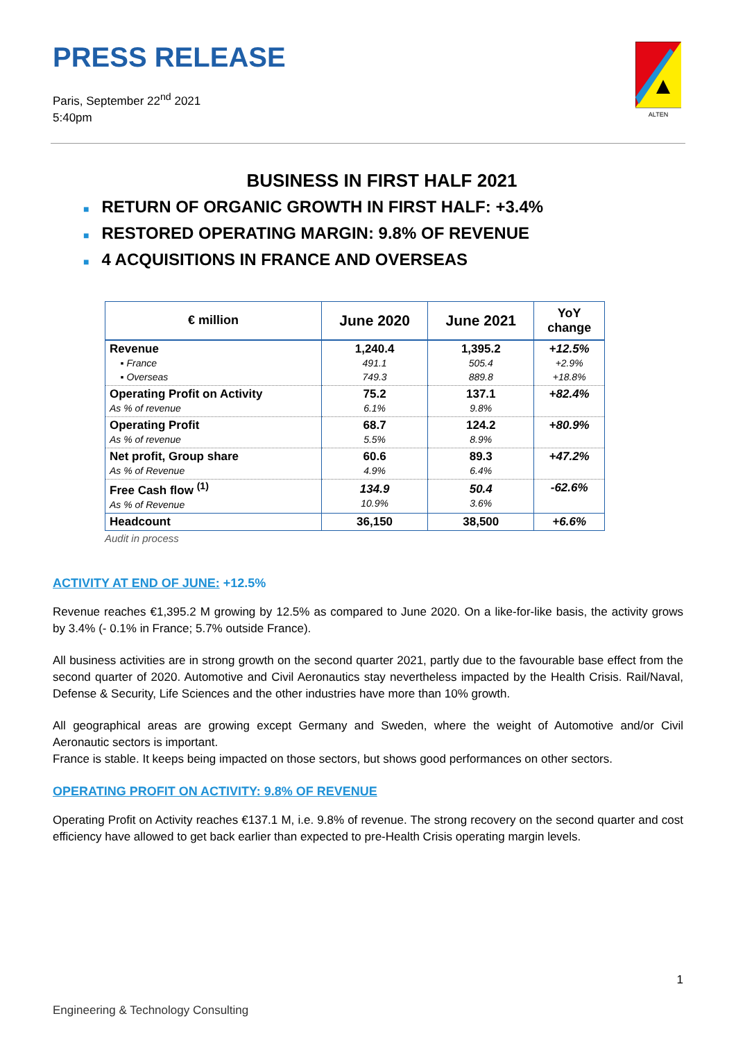PRESS RELEASE
Paris, September 22<sup>nd</sup> 2021
5:40pm
ALTEN
BUSINESS IN FIRST HALF 2021
■ RETURN OF ORGANIC GROWTH IN FIRST HALF: +3.4%
■ RESTORED OPERATING MARGIN: 9.8% OF REVENUE
■ 4 ACQUISITIONS IN FRANCE AND OVERSEAS
| € million | June 2020 | June 2021 | YoY change |
| --- | --- | --- | --- |
| Revenue ▪ France ▪ Overseas | 1,240.4 491.1 749.3 | 1,395.2 505.4 889.8 | +12.5% +2.9% +18.8% |
| Operating Profit on Activity As % of revenue | 75.2 6.1% | 137.1 9.8% | +82.4% |
| Operating Profit As % of revenue | 68.7 5.5% | 124.2 8.9% | +80.9% |
| Net profit, Group share As % of Revenue | 60.6 4.9% | 89.3 6.4% | +47.2% |
| Free Cash flow <sup>(1)</sup> As % of Revenue | 134.9 10.9% | 50.4 3.6% | -62.6% |
| Headcount | 36,150 | 38,500 | +6.6% |
Audit in process
ACTIVITY AT END OF JUNE: +12.5%
Revenue reaches €1,395.2 M growing by 12.5% as compared to June 2020. On a like-for-like basis, the activity grows by 3.4% (- 0.1% in France; 5.7% outside France).
All business activities are in strong growth on the second quarter 2021, partly due to the favourable base effect from the second quarter of 2020. Automotive and Civil Aeronautics stay nevertheless impacted by the Health Crisis. Rail/Naval, Defense & Security, Life Sciences and the other industries have more than 10% growth.
All geographical areas are growing except Germany and Sweden, where the weight of Automotive and/or Civil Aeronautic sectors is important.
France is stable. It keeps being impacted on those sectors, but shows good performances on other sectors.
OPERATING PROFIT ON ACTIVITY: 9.8% OF REVENUE
Operating Profit on Activity reaches €137.1 M, i.e. 9.8% of revenue. The strong recovery on the second quarter and cost efficiency have allowed to get back earlier than expected to pre-Health Crisis operating margin levels.
1
Engineering & Technology Consulting